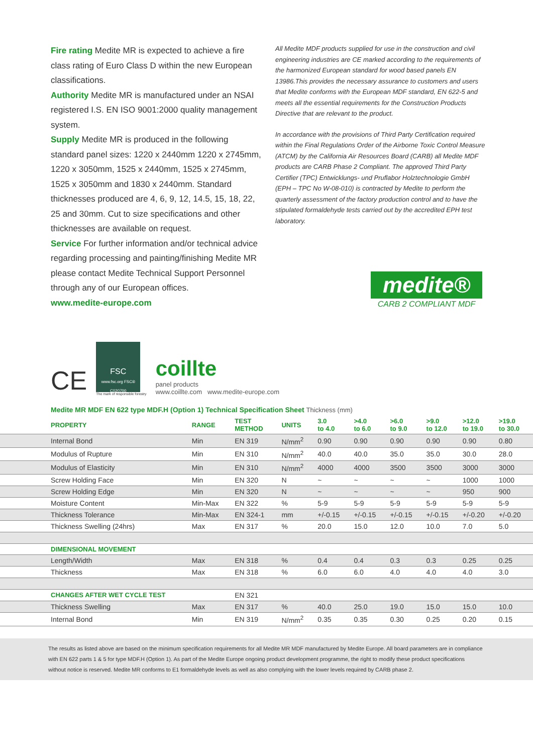Fire rating Medite MR is expected to achieve a fire class rating of Euro Class D within the new European classifications.
Authority Medite MR is manufactured under an NSAI registered I.S. EN ISO 9001:2000 quality management system.
Supply Medite MR is produced in the following standard panel sizes: 1220 x 2440mm 1220 x 2745mm, 1220 x 3050mm, 1525 x 2440mm, 1525 x 2745mm, 1525 x 3050mm and 1830 x 2440mm. Standard thicknesses produced are 4, 6, 9, 12, 14.5, 15, 18, 22, 25 and 30mm. Cut to size specifications and other thicknesses are available on request.
Service For further information and/or technical advice regarding processing and painting/finishing Medite MR please contact Medite Technical Support Personnel through any of our European offices.
www.medite-europe.com
All Medite MDF products supplied for use in the construction and civil engineering industries are CE marked according to the requirements of the harmonized European standard for wood based panels EN 13986.This provides the necessary assurance to customers and users that Medite conforms with the European MDF standard, EN 622-5 and meets all the essential requirements for the Construction Products Directive that are relevant to the product.
In accordance with the provisions of Third Party Certification required within the Final Regulations Order of the Airborne Toxic Control Measure (ATCM) by the California Air Resources Board (CARB) all Medite MDF products are CARB Phase 2 Compliant. The approved Third Party Certifier (TPC) Entwicklungs- und Pruflabor Holztechnologie GmbH (EPH – TPC No W-08-010) is contracted by Medite to perform the quarterly assessment of the factory production control and to have the stipulated formaldehyde tests carried out by the accredited EPH test laboratory.
medite®
CARB 2 COMPLIANT MDF
CE
FSC
www.fsc.org FSC® C020700
The mark of responsible forestry
coillte
panel products
www.coillte.com www.medite-europe.com
Medite MR MDF EN 622 type MDF.H (Option 1) Technical Specification Sheet Thickness (mm)
| PROPERTY | RANGE | TEST METHOD | UNITS | 3.0 to 4.0 | >4.0 to 6.0 | >6.0 to 9.0 | >9.0 to 12.0 | >12.0 to 19.0 | >19.0 to 30.0 |
| --- | --- | --- | --- | --- | --- | --- | --- | --- | --- |
| Internal Bond | Min | EN 319 | N/mm<sup>2</sup> | 0.90 | 0.90 | 0.90 | 0.90 | 0.90 | 0.80 |
| Modulus of Rupture | Min | EN 310 | N/mm<sup>2</sup> | 40.0 | 40.0 | 35.0 | 35.0 | 30.0 | 28.0 |
| Modulus of Elasticity | Min | EN 310 | N/mm<sup>2</sup> | 4000 | 4000 | 3500 | 3500 | 3000 | 3000 |
| Screw Holding Face | Min | EN 320 | N | ~ | ~ | ~ | ~ | 1000 | 1000 |
| Screw Holding Edge | Min | EN 320 | N | ~ | ~ | ~ | ~ | 950 | 900 |
| Moisture Content | Min-Max | EN 322 | % | 5-9 | 5-9 | 5-9 | 5-9 | 5-9 | 5-9 |
| Thickness Tolerance | Min-Max | EN 324-1 | mm | +/-0.15 | +/-0.15 | +/-0.15 | +/-0.15 | +/-0.20 | +/-0.20 |
| Thickness Swelling (24hrs) | Max | EN 317 | % | 20.0 | 15.0 | 12.0 | 10.0 | 7.0 | 5.0 |
| DIMENSIONAL MOVEMENT | | | | | | | | | |
| Length/Width | Max | EN 318 | % | 0.4 | 0.4 | 0.3 | 0.3 | 0.25 | 0.25 |
| Thickness | Max | EN 318 | % | 6.0 | 6.0 | 4.0 | 4.0 | 4.0 | 3.0 |
| CHANGES AFTER WET CYCLE TEST | | EN 321 | | | | | | | |
| Thickness Swelling | Max | EN 317 | % | 40.0 | 25.0 | 19.0 | 15.0 | 15.0 | 10.0 |
| Internal Bond | Min | EN 319 | N/mm<sup>2</sup> | 0.35 | 0.35 | 0.30 | 0.25 | 0.20 | 0.15 |
The results as listed above are based on the minimum specification requirements for all Medite MR MDF manufactured by Medite Europe. All board parameters are in compliance with EN 622 parts 1 & 5 for type MDF.H (Option 1). As part of the Medite Europe ongoing product development programme, the right to modify these product specifications without notice is reserved. Medite MR conforms to E1 formaldehyde levels as well as also complying with the lower levels required by CARB phase 2.